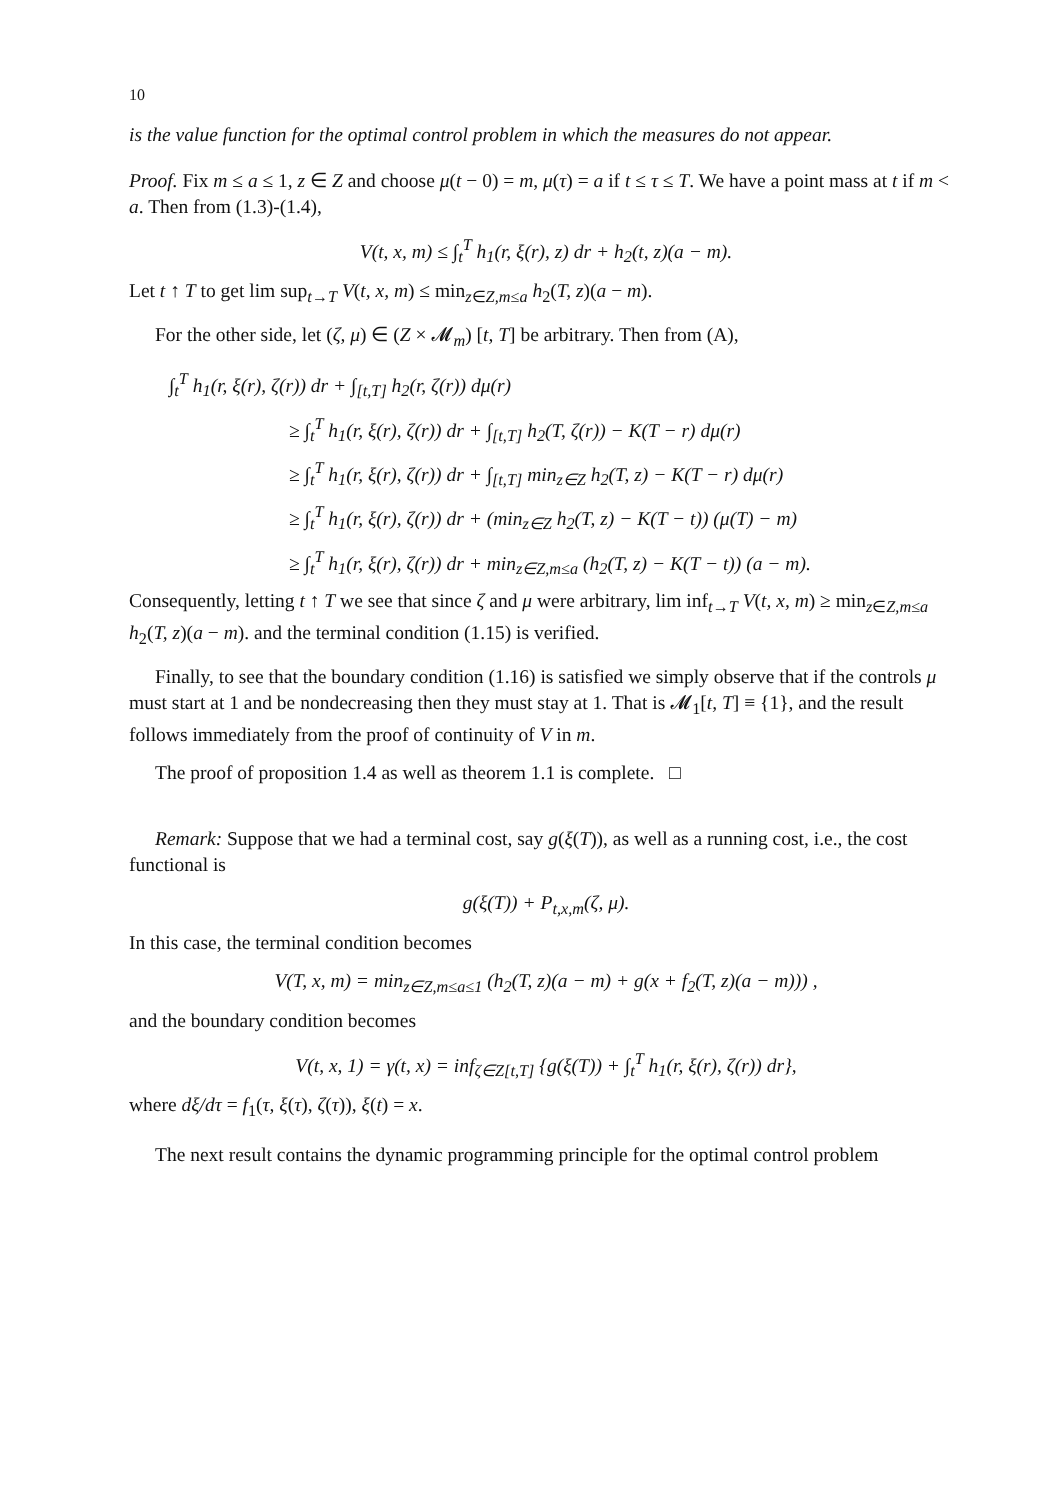10
is the value function for the optimal control problem in which the measures do not appear.
Proof. Fix m ≤ a ≤ 1, z ∈ Z and choose μ(t − 0) = m, μ(τ) = a if t ≤ τ ≤ T. We have a point mass at t if m < a. Then from (1.3)-(1.4),
V(t, x, m) ≤ ∫<sub>t</sub><sup>T</sup> h<sub>1</sub>(r, ξ(r), z) dr + h<sub>2</sub>(t, z)(a − m).
Let t ↑ T to get lim sup<sub>t→T</sub> V(t, x, m) ≤ min<sub>z∈Z,m≤a</sub> h<sub>2</sub>(T, z)(a − m).
For the other side, let (ζ, μ) ∈ (Z × 𝓜<sub>m</sub>) [t, T] be arbitrary. Then from (A),
∫<sub>t</sub><sup>T</sup> h<sub>1</sub>(r, ξ(r), ζ(r)) dr + ∫<sub>[t,T]</sub> h<sub>2</sub>(r, ζ(r)) dμ(r)
≥ ∫<sub>t</sub><sup>T</sup> h<sub>1</sub>(r, ξ(r), ζ(r)) dr + ∫<sub>[t,T]</sub> h<sub>2</sub>(T, ζ(r)) − K(T − r) dμ(r)
≥ ∫<sub>t</sub><sup>T</sup> h<sub>1</sub>(r, ξ(r), ζ(r)) dr + ∫<sub>[t,T]</sub> min<sub>z∈Z</sub> h<sub>2</sub>(T, z) − K(T − r) dμ(r)
≥ ∫<sub>t</sub><sup>T</sup> h<sub>1</sub>(r, ξ(r), ζ(r)) dr + (min<sub>z∈Z</sub> h<sub>2</sub>(T, z) − K(T − t)) (μ(T) − m)
≥ ∫<sub>t</sub><sup>T</sup> h<sub>1</sub>(r, ξ(r), ζ(r)) dr + min<sub>z∈Z,m≤a</sub> (h<sub>2</sub>(T, z) − K(T − t)) (a − m).
Consequently, letting t ↑ T we see that since ζ and μ were arbitrary, lim inf<sub>t→T</sub> V(t, x, m) ≥ min<sub>z∈Z,m≤a</sub> h<sub>2</sub>(T, z)(a − m). and the terminal condition (1.15) is verified.
Finally, to see that the boundary condition (1.16) is satisfied we simply observe that if the controls μ must start at 1 and be nondecreasing then they must stay at 1. That is 𝓜<sub>1</sub>[t, T] ≡ {1}, and the result follows immediately from the proof of continuity of V in m.
The proof of proposition 1.4 as well as theorem 1.1 is complete. □
Remark: Suppose that we had a terminal cost, say g(ξ(T)), as well as a running cost, i.e., the cost functional is
g(ξ(T)) + P<sub>t,x,m</sub>(ζ, μ).
In this case, the terminal condition becomes
V(T, x, m) = min<sub>z∈Z,m≤a≤1</sub> (h<sub>2</sub>(T, z)(a − m) + g(x + f<sub>2</sub>(T, z)(a − m))) ,
and the boundary condition becomes
V(t, x, 1) = γ(t, x) = inf<sub>ζ∈Z[t,T]</sub> {g(ξ(T)) + ∫<sub>t</sub><sup>T</sup> h<sub>1</sub>(r, ξ(r), ζ(r)) dr},
where dξ/dτ = f<sub>1</sub>(τ, ξ(τ), ζ(τ)), ξ(t) = x.
The next result contains the dynamic programming principle for the optimal control problem